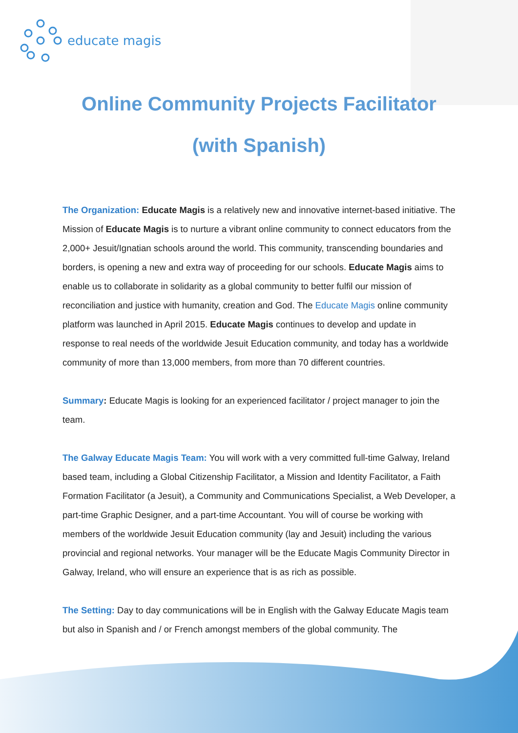educate magis
Online Community Projects Facilitator
(with Spanish)
The Organization: Educate Magis is a relatively new and innovative internet-based initiative. The Mission of Educate Magis is to nurture a vibrant online community to connect educators from the 2,000+ Jesuit/Ignatian schools around the world. This community, transcending boundaries and borders, is opening a new and extra way of proceeding for our schools. Educate Magis aims to enable us to collaborate in solidarity as a global community to better fulfil our mission of reconciliation and justice with humanity, creation and God. The Educate Magis online community platform was launched in April 2015. Educate Magis continues to develop and update in response to real needs of the worldwide Jesuit Education community, and today has a worldwide community of more than 13,000 members, from more than 70 different countries.
Summary: Educate Magis is looking for an experienced facilitator / project manager to join the team.
The Galway Educate Magis Team: You will work with a very committed full-time Galway, Ireland based team, including a Global Citizenship Facilitator, a Mission and Identity Facilitator, a Faith Formation Facilitator (a Jesuit), a Community and Communications Specialist, a Web Developer, a part-time Graphic Designer, and a part-time Accountant. You will of course be working with members of the worldwide Jesuit Education community (lay and Jesuit) including the various provincial and regional networks. Your manager will be the Educate Magis Community Director in Galway, Ireland, who will ensure an experience that is as rich as possible.
The Setting: Day to day communications will be in English with the Galway Educate Magis team but also in Spanish and / or French amongst members of the global community. The